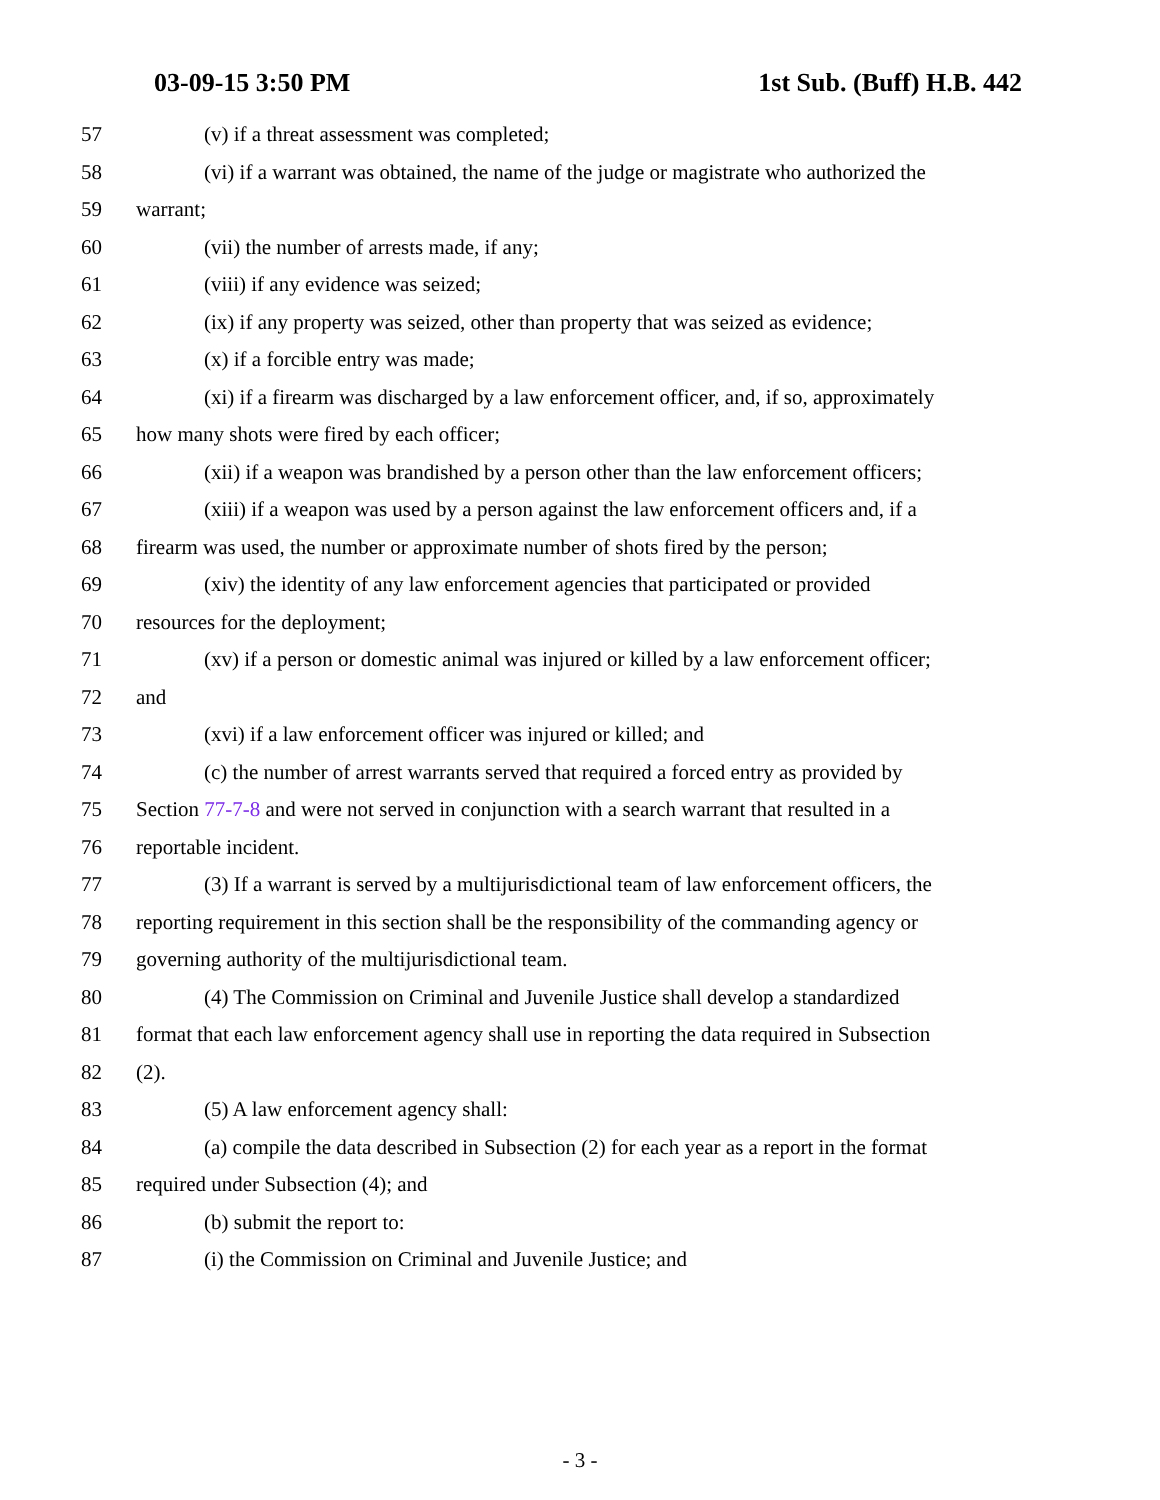03-09-15 3:50 PM 1st Sub. (Buff) H.B. 442
57 (v) if a threat assessment was completed;
58 (vi) if a warrant was obtained, the name of the judge or magistrate who authorized the
59 warrant;
60 (vii) the number of arrests made, if any;
61 (viii) if any evidence was seized;
62 (ix) if any property was seized, other than property that was seized as evidence;
63 (x) if a forcible entry was made;
64 (xi) if a firearm was discharged by a law enforcement officer, and, if so, approximately
65 how many shots were fired by each officer;
66 (xii) if a weapon was brandished by a person other than the law enforcement officers;
67 (xiii) if a weapon was used by a person against the law enforcement officers and, if a
68 firearm was used, the number or approximate number of shots fired by the person;
69 (xiv) the identity of any law enforcement agencies that participated or provided
70 resources for the deployment;
71 (xv) if a person or domestic animal was injured or killed by a law enforcement officer;
72 and
73 (xvi) if a law enforcement officer was injured or killed; and
74 (c) the number of arrest warrants served that required a forced entry as provided by
75 Section 77-7-8 and were not served in conjunction with a search warrant that resulted in a
76 reportable incident.
77 (3) If a warrant is served by a multijurisdictional team of law enforcement officers, the
78 reporting requirement in this section shall be the responsibility of the commanding agency or
79 governing authority of the multijurisdictional team.
80 (4) The Commission on Criminal and Juvenile Justice shall develop a standardized
81 format that each law enforcement agency shall use in reporting the data required in Subsection
82 (2).
83 (5) A law enforcement agency shall:
84 (a) compile the data described in Subsection (2) for each year as a report in the format
85 required under Subsection (4); and
86 (b) submit the report to:
87 (i) the Commission on Criminal and Juvenile Justice; and
- 3 -